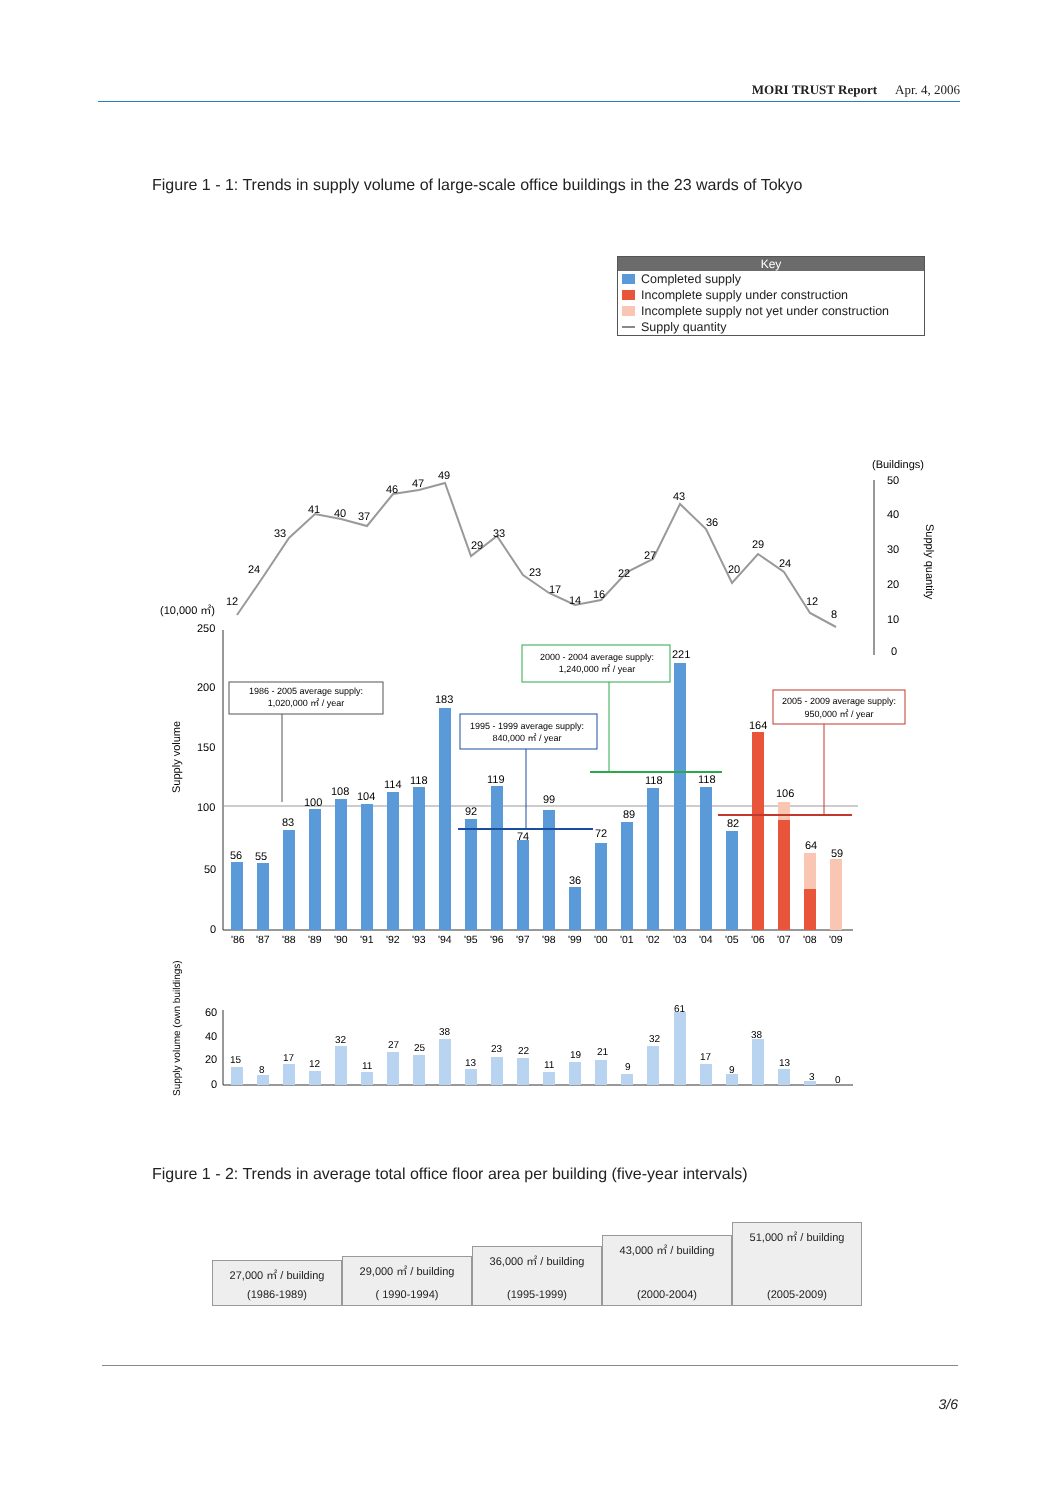MORI TRUST Report Apr. 4, 2006
Figure 1 - 1: Trends in supply volume of large-scale office buildings in the 23 wards of Tokyo
Key
Completed supply
Incomplete supply under construction
Incomplete supply not yet under construction
Supply quantity
(Buildings)
50
40
30
20
10
0
(10,000 ㎡)
250
200
150
100
50
0
Supply volume
'86
'87
'88
'89
'90
'91
'92
'93
'94
'95
'96
'97
'98
'99
'00
'01
'02
'03
'04
'05
'06
'07
'08
'09
56
55
83
100
108
104
114
118
183
92
119
74
99
36
72
89
118
221
118
82
164
106
64
59
12
24
33
41
40
37
46
47
49
29
33
23
17
14
16
22
27
43
36
20
29
24
12
8
Supply quantity
1986 - 2005 average supply:
1,020,000 ㎡ / year
1995 - 1999 average supply:
840,000 ㎡ / year
2000 - 2004 average supply:
1,240,000 ㎡ / year
2005 - 2009 average supply:
950,000 ㎡ / year
Supply volume (own buildings)
60
40
20
0
15
8
17
12
32
11
27
25
38
13
23
22
11
19
21
9
32
61
17
9
38
13
3
0
Figure 1 - 2: Trends in average total office floor area per building (five-year intervals)
27,000 ㎡ / building
(1986-1989)
29,000 ㎡ / building
( 1990-1994)
36,000 ㎡ / building
(1995-1999)
43,000 ㎡ / building
(2000-2004)
51,000 ㎡ / building
(2005-2009)
3/6